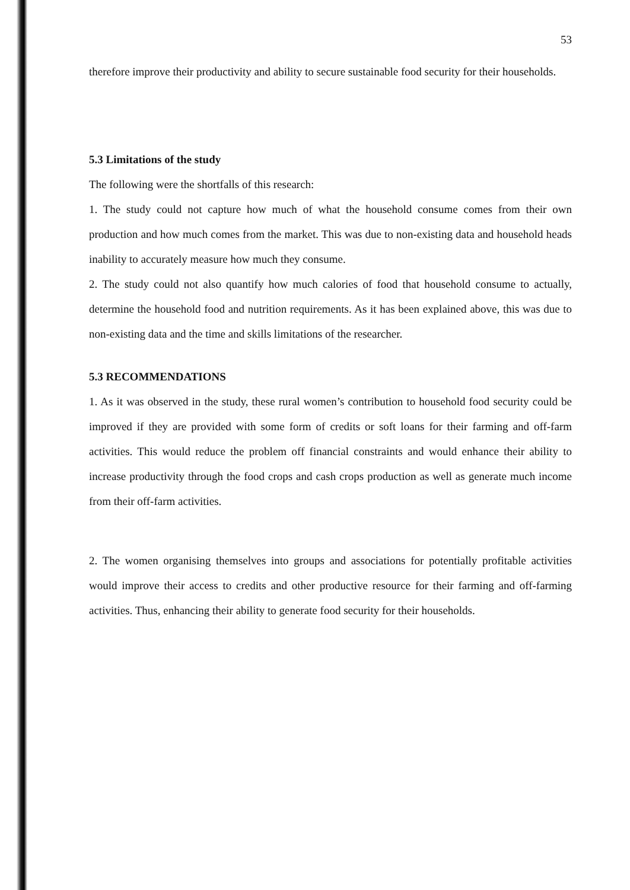53
therefore improve their productivity and ability to secure sustainable food security for their households.
5.3 Limitations of the study
The following were the shortfalls of this research:
1. The study could not capture how much of what the household consume comes from their own production and how much comes from the market. This was due to non-existing data and household heads inability to accurately measure how much they consume.
2. The study could not also quantify how much calories of food that household consume to actually, determine the household food and nutrition requirements. As it has been explained above, this was due to non-existing data and the time and skills limitations of the researcher.
5.3 RECOMMENDATIONS
1. As it was observed in the study, these rural women’s contribution to household food security could be improved if they are provided with some form of credits or soft loans for their farming and off-farm activities. This would reduce the problem off financial constraints and would enhance their ability to increase productivity through the food crops and cash crops production as well as generate much income from their off-farm activities.
2. The women organising themselves into groups and associations for potentially profitable activities would improve their access to credits and other productive resource for their farming and off-farming activities. Thus, enhancing their ability to generate food security for their households.